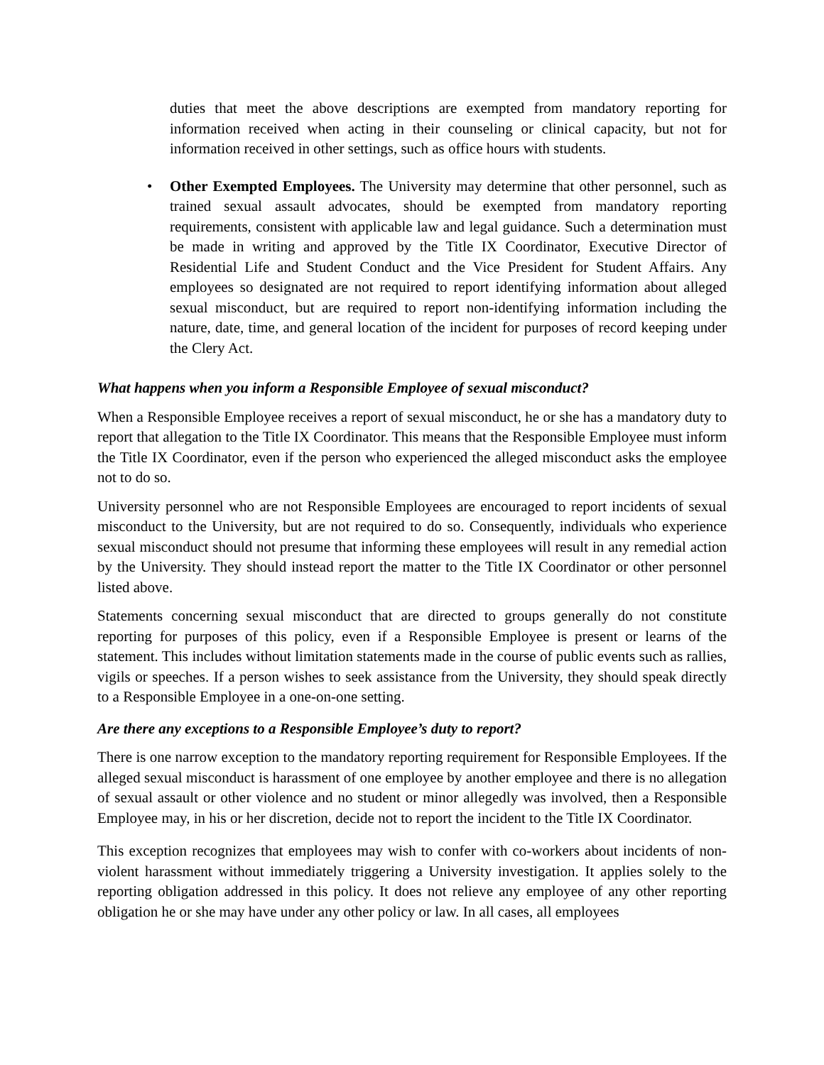duties that meet the above descriptions are exempted from mandatory reporting for information received when acting in their counseling or clinical capacity, but not for information received in other settings, such as office hours with students.
• Other Exempted Employees. The University may determine that other personnel, such as trained sexual assault advocates, should be exempted from mandatory reporting requirements, consistent with applicable law and legal guidance. Such a determination must be made in writing and approved by the Title IX Coordinator, Executive Director of Residential Life and Student Conduct and the Vice President for Student Affairs. Any employees so designated are not required to report identifying information about alleged sexual misconduct, but are required to report non-identifying information including the nature, date, time, and general location of the incident for purposes of record keeping under the Clery Act.
What happens when you inform a Responsible Employee of sexual misconduct?
When a Responsible Employee receives a report of sexual misconduct, he or she has a mandatory duty to report that allegation to the Title IX Coordinator. This means that the Responsible Employee must inform the Title IX Coordinator, even if the person who experienced the alleged misconduct asks the employee not to do so.
University personnel who are not Responsible Employees are encouraged to report incidents of sexual misconduct to the University, but are not required to do so. Consequently, individuals who experience sexual misconduct should not presume that informing these employees will result in any remedial action by the University. They should instead report the matter to the Title IX Coordinator or other personnel listed above.
Statements concerning sexual misconduct that are directed to groups generally do not constitute reporting for purposes of this policy, even if a Responsible Employee is present or learns of the statement. This includes without limitation statements made in the course of public events such as rallies, vigils or speeches. If a person wishes to seek assistance from the University, they should speak directly to a Responsible Employee in a one-on-one setting.
Are there any exceptions to a Responsible Employee’s duty to report?
There is one narrow exception to the mandatory reporting requirement for Responsible Employees. If the alleged sexual misconduct is harassment of one employee by another employee and there is no allegation of sexual assault or other violence and no student or minor allegedly was involved, then a Responsible Employee may, in his or her discretion, decide not to report the incident to the Title IX Coordinator.
This exception recognizes that employees may wish to confer with co-workers about incidents of non-violent harassment without immediately triggering a University investigation. It applies solely to the reporting obligation addressed in this policy. It does not relieve any employee of any other reporting obligation he or she may have under any other policy or law. In all cases, all employees